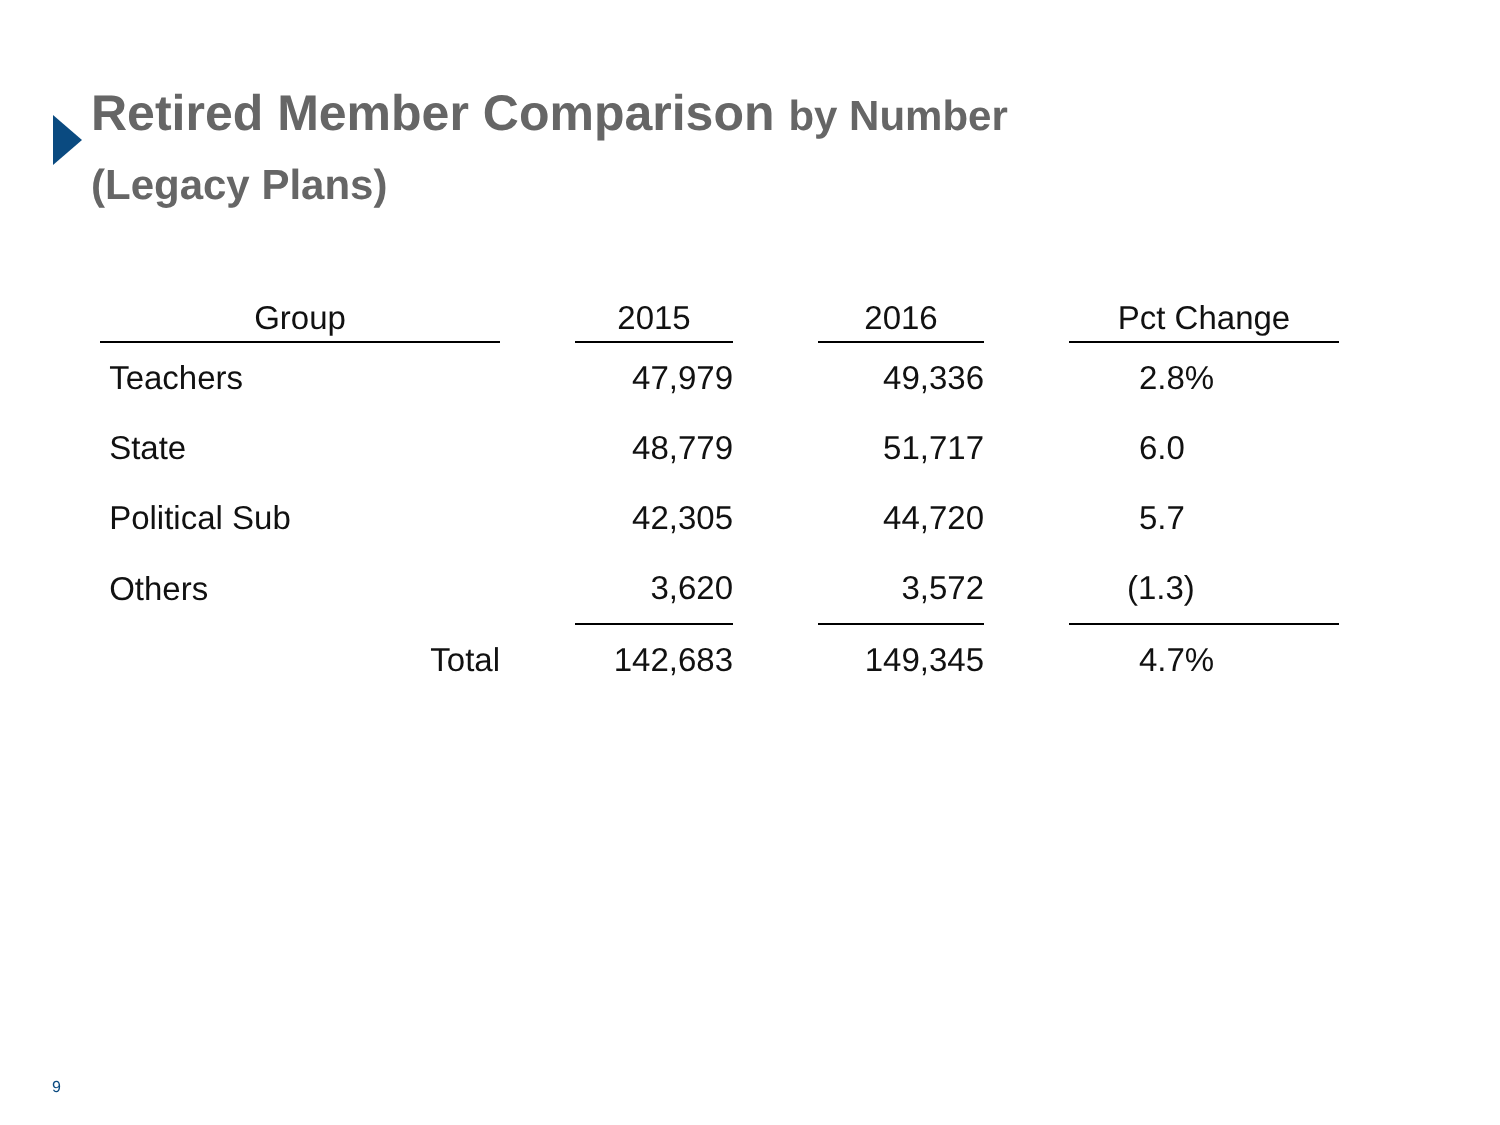Retired Member Comparison by Number
(Legacy Plans)
| Group | | 2015 | | 2016 | | Pct Change |
| --- | --- | --- | --- | --- | --- | --- |
| Teachers | | 47,979 | | 49,336 | | 2.8% |
| State | | 48,779 | | 51,717 | | 6.0 |
| Political Sub | | 42,305 | | 44,720 | | 5.7 |
| Others | | 3,620 | | 3,572 | | (1.3) |
| Total | | 142,683 | | 149,345 | | 4.7% |
9